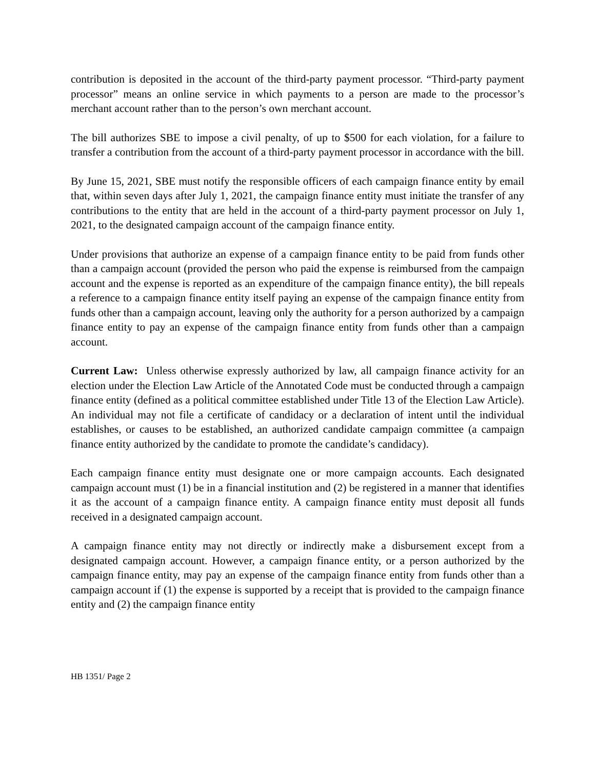contribution is deposited in the account of the third-party payment processor. “Third-party payment processor” means an online service in which payments to a person are made to the processor’s merchant account rather than to the person’s own merchant account.
The bill authorizes SBE to impose a civil penalty, of up to $500 for each violation, for a failure to transfer a contribution from the account of a third-party payment processor in accordance with the bill.
By June 15, 2021, SBE must notify the responsible officers of each campaign finance entity by email that, within seven days after July 1, 2021, the campaign finance entity must initiate the transfer of any contributions to the entity that are held in the account of a third-party payment processor on July 1, 2021, to the designated campaign account of the campaign finance entity.
Under provisions that authorize an expense of a campaign finance entity to be paid from funds other than a campaign account (provided the person who paid the expense is reimbursed from the campaign account and the expense is reported as an expenditure of the campaign finance entity), the bill repeals a reference to a campaign finance entity itself paying an expense of the campaign finance entity from funds other than a campaign account, leaving only the authority for a person authorized by a campaign finance entity to pay an expense of the campaign finance entity from funds other than a campaign account.
Current Law: Unless otherwise expressly authorized by law, all campaign finance activity for an election under the Election Law Article of the Annotated Code must be conducted through a campaign finance entity (defined as a political committee established under Title 13 of the Election Law Article). An individual may not file a certificate of candidacy or a declaration of intent until the individual establishes, or causes to be established, an authorized candidate campaign committee (a campaign finance entity authorized by the candidate to promote the candidate’s candidacy).
Each campaign finance entity must designate one or more campaign accounts. Each designated campaign account must (1) be in a financial institution and (2) be registered in a manner that identifies it as the account of a campaign finance entity. A campaign finance entity must deposit all funds received in a designated campaign account.
A campaign finance entity may not directly or indirectly make a disbursement except from a designated campaign account. However, a campaign finance entity, or a person authorized by the campaign finance entity, may pay an expense of the campaign finance entity from funds other than a campaign account if (1) the expense is supported by a receipt that is provided to the campaign finance entity and (2) the campaign finance entity
HB 1351/ Page 2